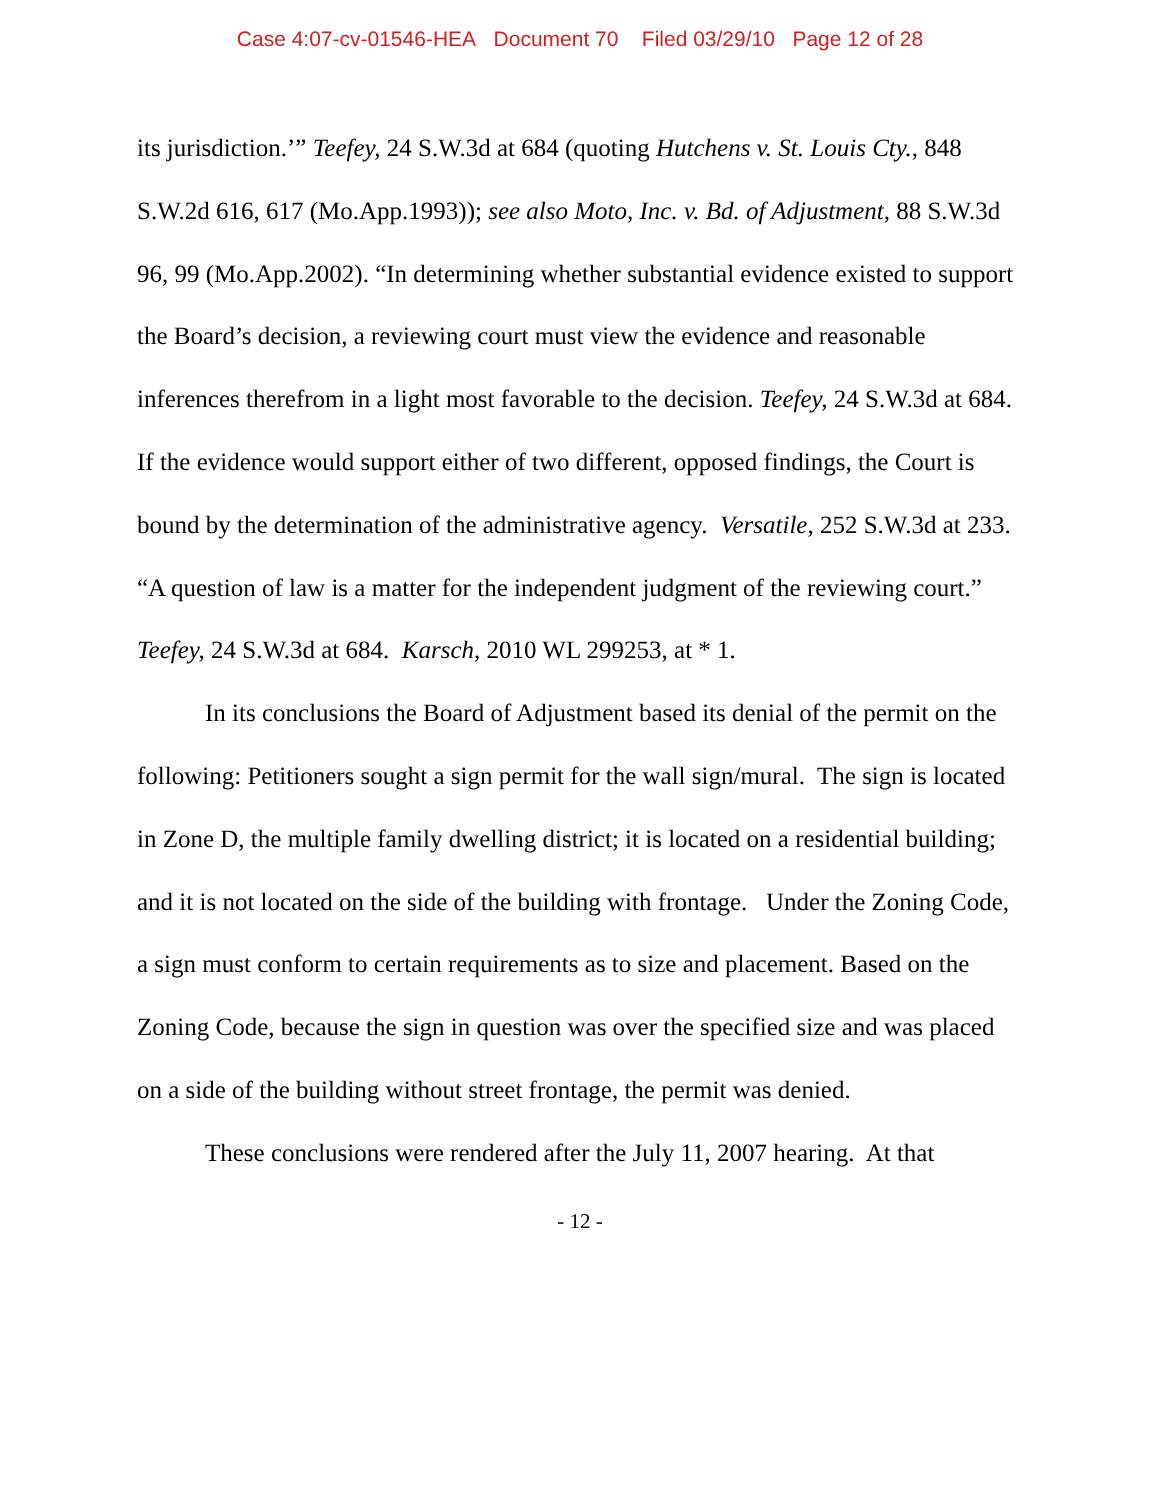Case 4:07-cv-01546-HEA Document 70 Filed 03/29/10 Page 12 of 28
its jurisdiction.’” Teefey, 24 S.W.3d at 684 (quoting Hutchens v. St. Louis Cty., 848 S.W.2d 616, 617 (Mo.App.1993)); see also Moto, Inc. v. Bd. of Adjustment, 88 S.W.3d 96, 99 (Mo.App.2002). “In determining whether substantial evidence existed to support the Board’s decision, a reviewing court must view the evidence and reasonable inferences therefrom in a light most favorable to the decision. Teefey, 24 S.W.3d at 684. If the evidence would support either of two different, opposed findings, the Court is bound by the determination of the administrative agency. Versatile, 252 S.W.3d at 233. “A question of law is a matter for the independent judgment of the reviewing court.” Teefey, 24 S.W.3d at 684. Karsch, 2010 WL 299253, at * 1.
In its conclusions the Board of Adjustment based its denial of the permit on the following: Petitioners sought a sign permit for the wall sign/mural. The sign is located in Zone D, the multiple family dwelling district; it is located on a residential building; and it is not located on the side of the building with frontage. Under the Zoning Code, a sign must conform to certain requirements as to size and placement. Based on the Zoning Code, because the sign in question was over the specified size and was placed on a side of the building without street frontage, the permit was denied.
These conclusions were rendered after the July 11, 2007 hearing. At that
- 12 -